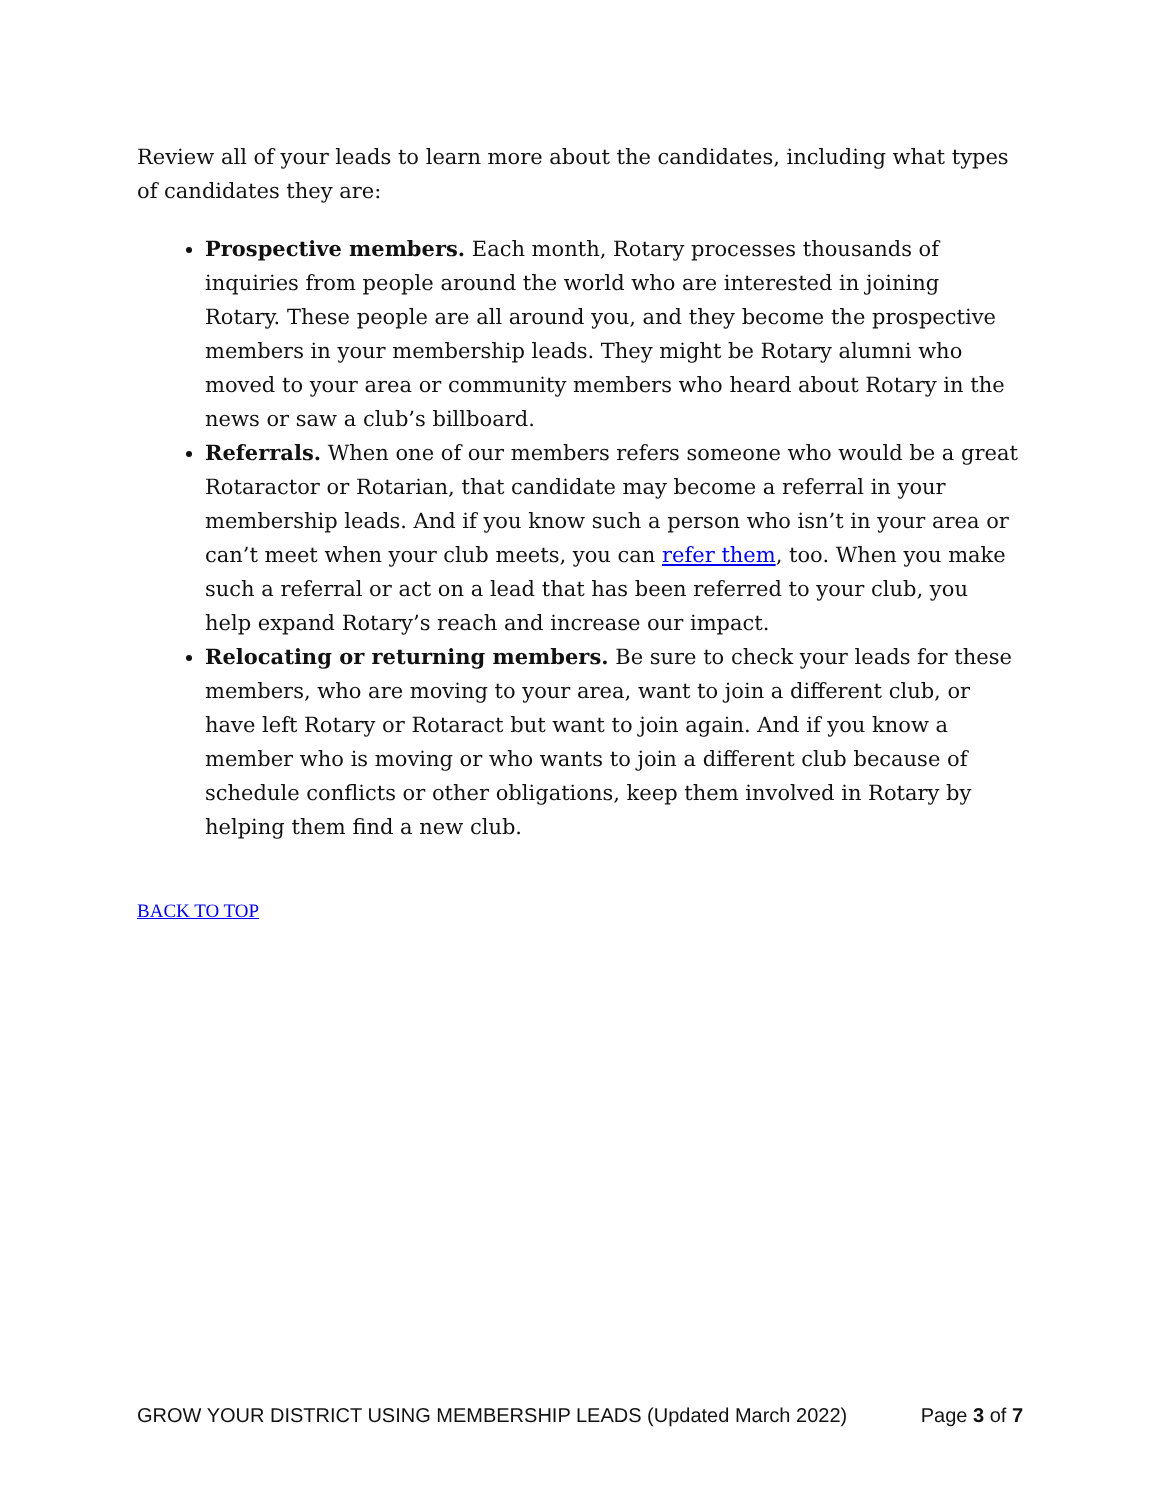Review all of your leads to learn more about the candidates, including what types of candidates they are:
Prospective members. Each month, Rotary processes thousands of inquiries from people around the world who are interested in joining Rotary. These people are all around you, and they become the prospective members in your membership leads. They might be Rotary alumni who moved to your area or community members who heard about Rotary in the news or saw a club’s billboard.
Referrals. When one of our members refers someone who would be a great Rotaractor or Rotarian, that candidate may become a referral in your membership leads. And if you know such a person who isn’t in your area or can’t meet when your club meets, you can refer them, too. When you make such a referral or act on a lead that has been referred to your club, you help expand Rotary’s reach and increase our impact.
Relocating or returning members. Be sure to check your leads for these members, who are moving to your area, want to join a different club, or have left Rotary or Rotaract but want to join again. And if you know a member who is moving or who wants to join a different club because of schedule conflicts or other obligations, keep them involved in Rotary by helping them find a new club.
BACK TO TOP
GROW YOUR DISTRICT USING MEMBERSHIP LEADS (Updated March 2022) Page 3 of 7